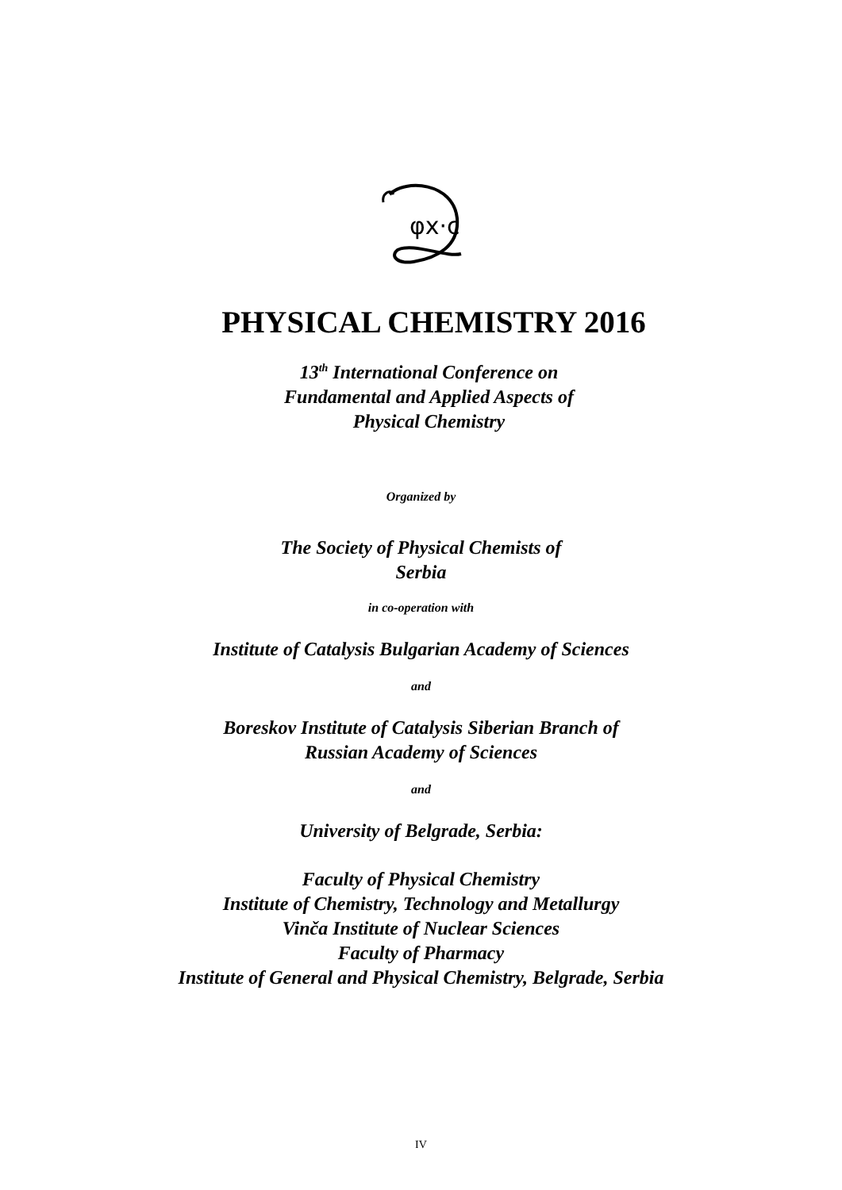φx·c
PHYSICAL CHEMISTRY 2016
13<sup>th</sup> International Conference on
Fundamental and Applied Aspects of
Physical Chemistry
Organized by
The Society of Physical Chemists of
Serbia
in co-operation with
Institute of Catalysis Bulgarian Academy of Sciences
and
Boreskov Institute of Catalysis Siberian Branch of
Russian Academy of Sciences
and
University of Belgrade, Serbia:
Faculty of Physical Chemistry
Institute of Chemistry, Technology and Metallurgy
Vinča Institute of Nuclear Sciences
Faculty of Pharmacy
Institute of General and Physical Chemistry, Belgrade, Serbia
IV